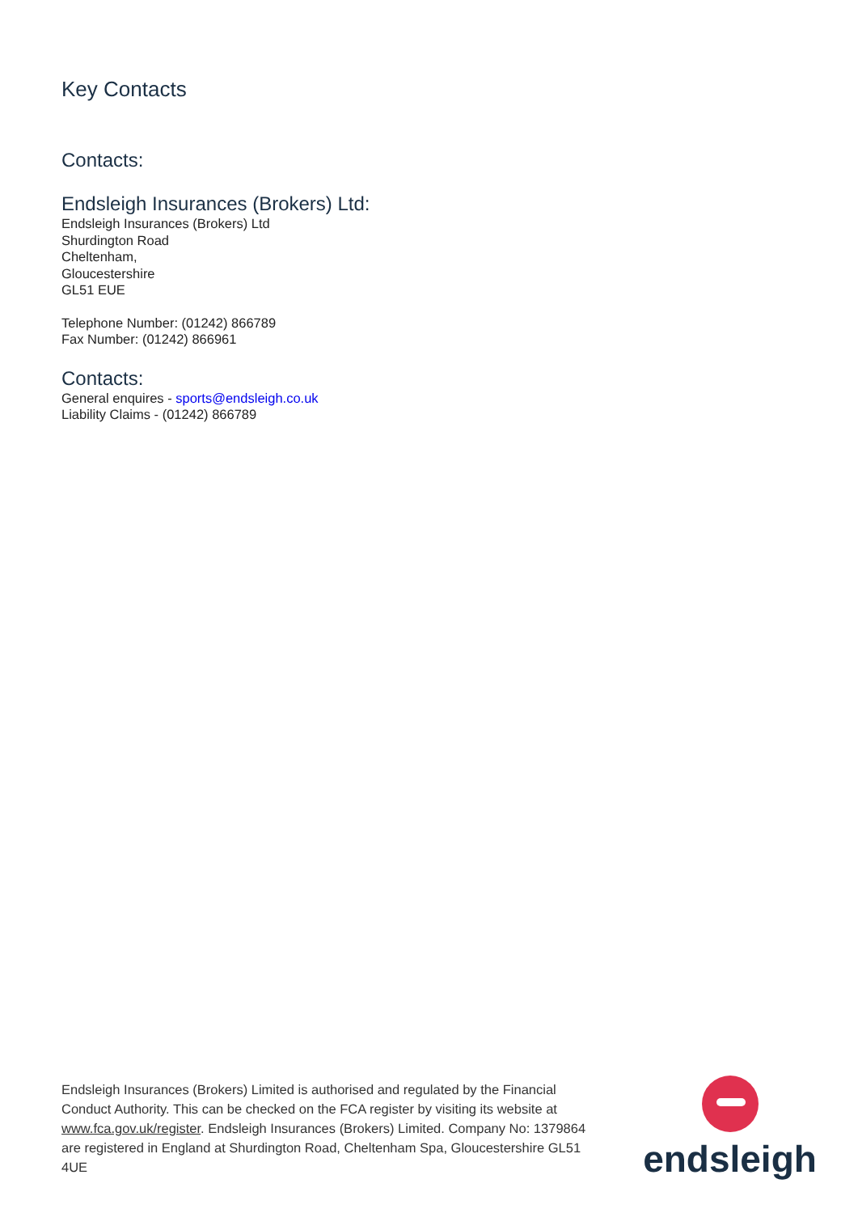Key Contacts
Contacts:
Endsleigh Insurances (Brokers) Ltd:
Endsleigh Insurances (Brokers) Ltd
Shurdington Road
Cheltenham,
Gloucestershire
GL51 EUE
Telephone Number: (01242) 866789
Fax Number: (01242) 866961
Contacts:
General enquires - sports@endsleigh.co.uk
Liability Claims - (01242) 866789
Endsleigh Insurances (Brokers) Limited is authorised and regulated by the Financial Conduct Authority. This can be checked on the FCA register by visiting its website at www.fca.gov.uk/register. Endsleigh Insurances (Brokers) Limited. Company No: 1379864 are registered in England at Shurdington Road, Cheltenham Spa, Gloucestershire GL51 4UE
endsleigh